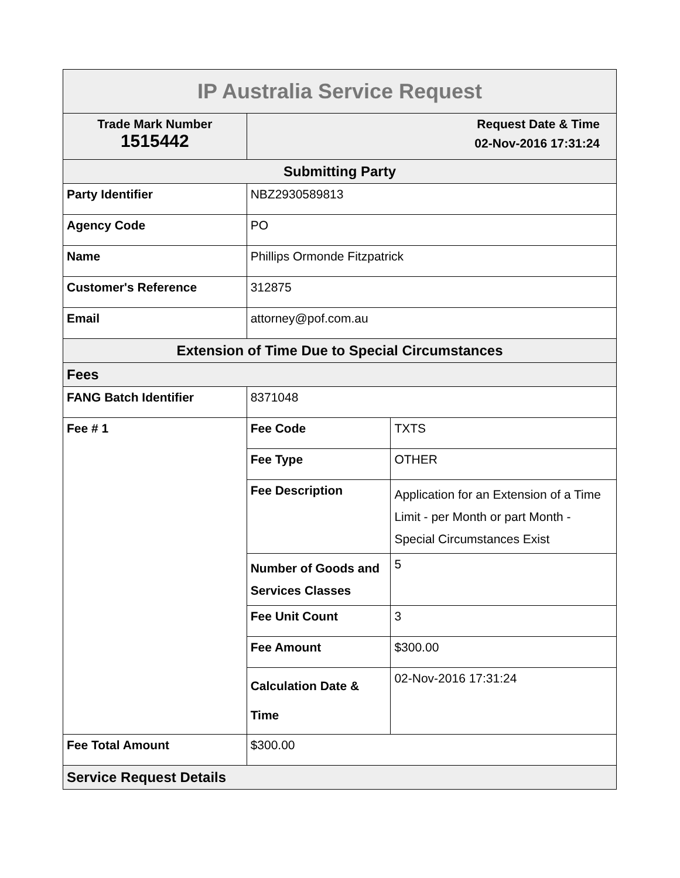| IP Australia Service Request | | |
| Trade Mark Number 1515442 | Request Date & Time 02-Nov-2016 17:31:24 | |
| Submitting Party | | |
| Party Identifier | NBZ2930589813 | |
| Agency Code | PO | |
| Name | Phillips Ormonde Fitzpatrick | |
| Customer's Reference | 312875 | |
| Email | attorney@pof.com.au | |
| Extension of Time Due to Special Circumstances | | |
| Fees | | |
| FANG Batch Identifier | 8371048 | |
| Fee # 1 | Fee Code | TXTS |
| | Fee Type | OTHER |
| | Fee Description | Application for an Extension of a Time Limit - per Month or part Month - Special Circumstances Exist |
| | Number of Goods and Services Classes | 5 |
| | Fee Unit Count | 3 |
| | Fee Amount | $300.00 |
| | Calculation Date & Time | 02-Nov-2016 17:31:24 |
| Fee Total Amount | $300.00 | |
| Service Request Details | | |